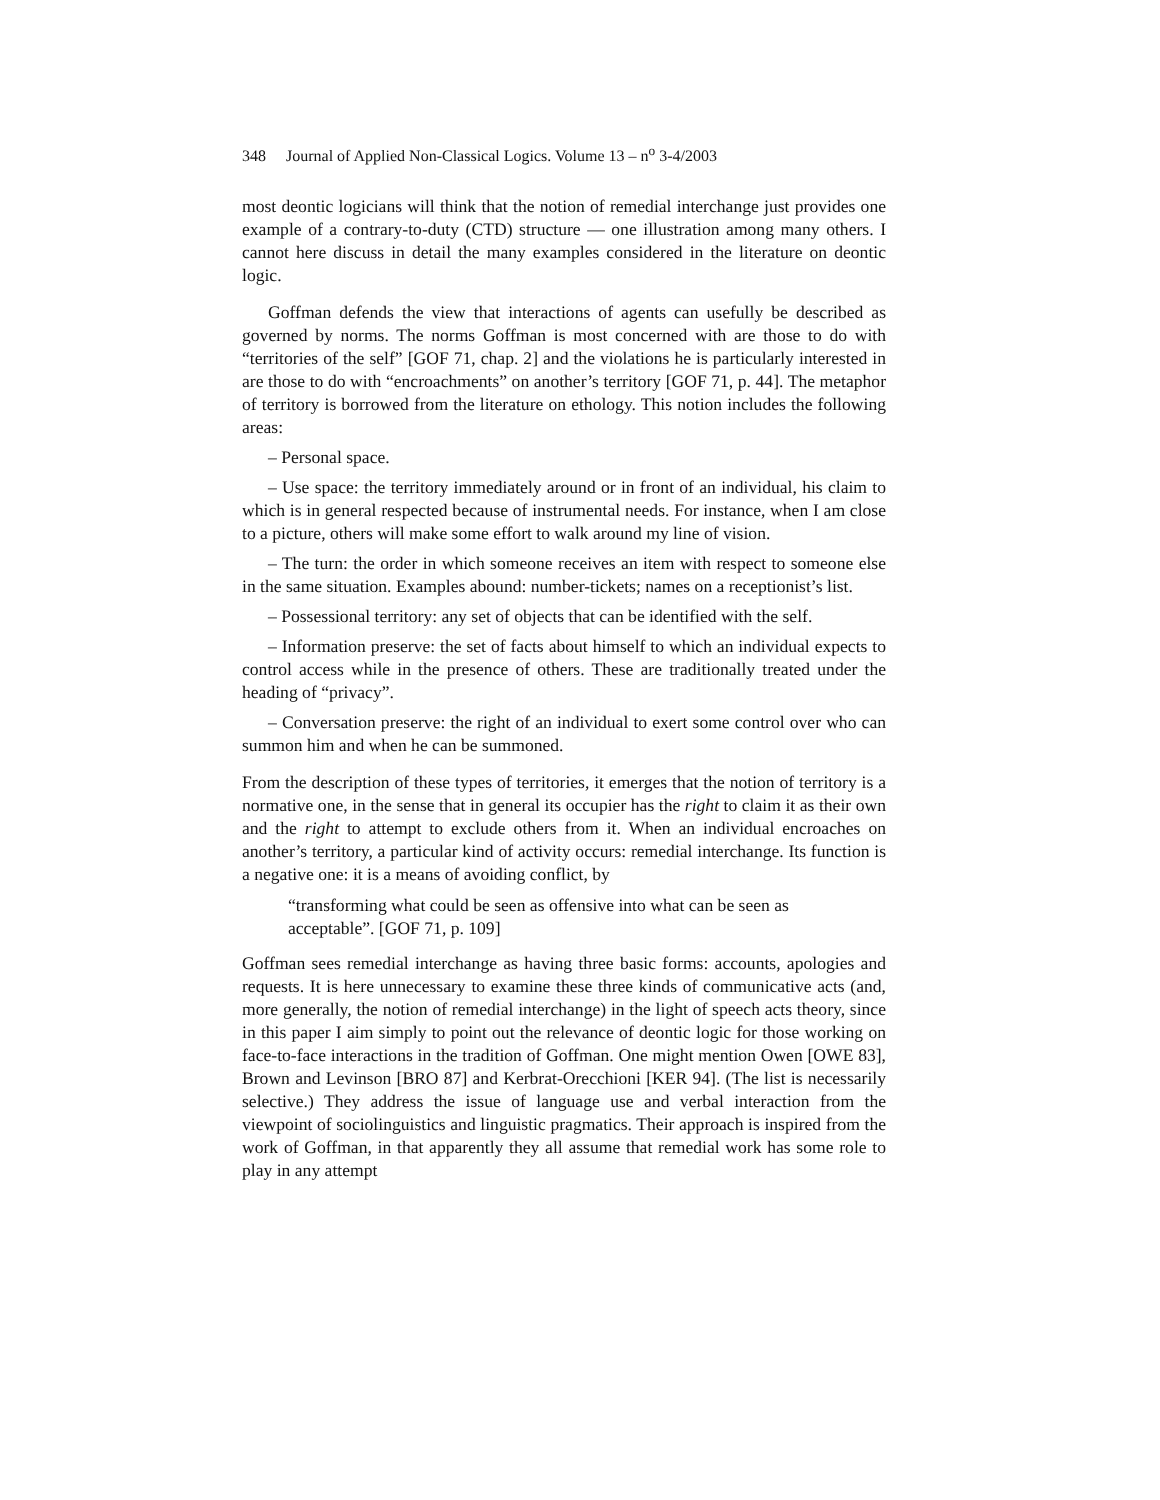348 Journal of Applied Non-Classical Logics. Volume 13 – n<sup>o</sup> 3-4/2003
most deontic logicians will think that the notion of remedial interchange just provides one example of a contrary-to-duty (CTD) structure — one illustration among many others. I cannot here discuss in detail the many examples considered in the literature on deontic logic.
Goffman defends the view that interactions of agents can usefully be described as governed by norms. The norms Goffman is most concerned with are those to do with “territories of the self” [GOF 71, chap. 2] and the violations he is particularly interested in are those to do with “encroachments” on another’s territory [GOF 71, p. 44]. The metaphor of territory is borrowed from the literature on ethology. This notion includes the following areas:
– Personal space.
– Use space: the territory immediately around or in front of an individual, his claim to which is in general respected because of instrumental needs. For instance, when I am close to a picture, others will make some effort to walk around my line of vision.
– The turn: the order in which someone receives an item with respect to someone else in the same situation. Examples abound: number-tickets; names on a receptionist’s list.
– Possessional territory: any set of objects that can be identified with the self.
– Information preserve: the set of facts about himself to which an individual expects to control access while in the presence of others. These are traditionally treated under the heading of “privacy”.
– Conversation preserve: the right of an individual to exert some control over who can summon him and when he can be summoned.
From the description of these types of territories, it emerges that the notion of territory is a normative one, in the sense that in general its occupier has the right to claim it as their own and the right to attempt to exclude others from it. When an individual encroaches on another’s territory, a particular kind of activity occurs: remedial interchange. Its function is a negative one: it is a means of avoiding conflict, by
“transforming what could be seen as offensive into what can be seen as acceptable”. [GOF 71, p. 109]
Goffman sees remedial interchange as having three basic forms: accounts, apologies and requests. It is here unnecessary to examine these three kinds of communicative acts (and, more generally, the notion of remedial interchange) in the light of speech acts theory, since in this paper I aim simply to point out the relevance of deontic logic for those working on face-to-face interactions in the tradition of Goffman. One might mention Owen [OWE 83], Brown and Levinson [BRO 87] and Kerbrat-Orecchioni [KER 94]. (The list is necessarily selective.) They address the issue of language use and verbal interaction from the viewpoint of sociolinguistics and linguistic pragmatics. Their approach is inspired from the work of Goffman, in that apparently they all assume that remedial work has some role to play in any attempt